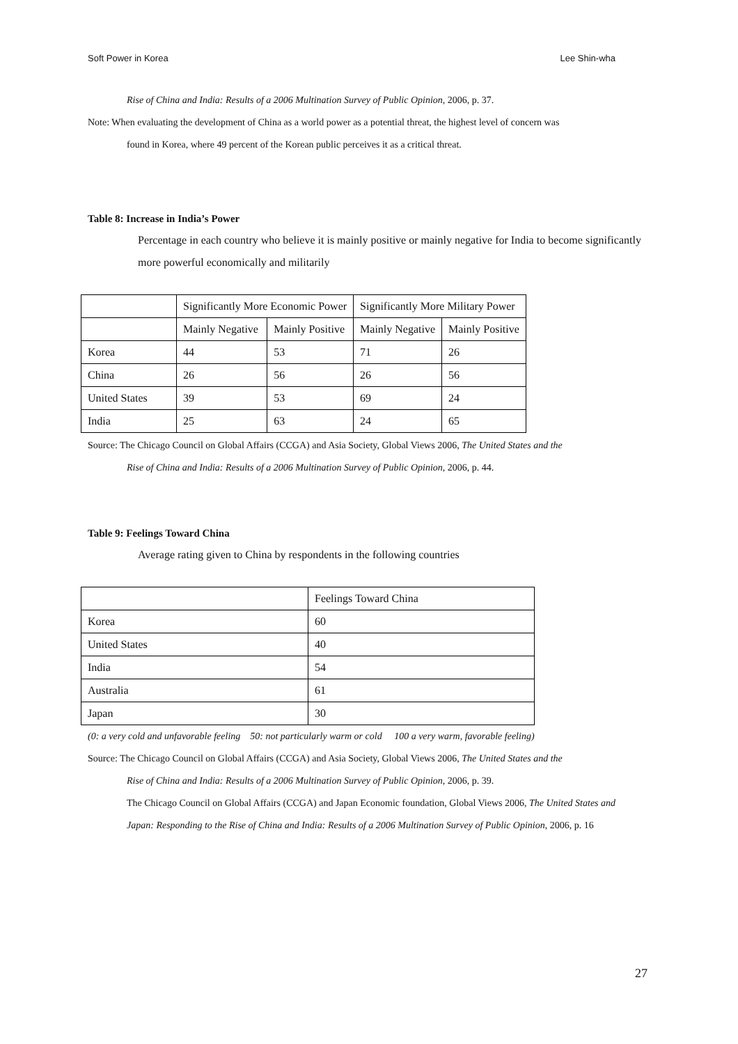Soft Power in Korea Lee Shin-wha
Rise of China and India: Results of a 2006 Multination Survey of Public Opinion, 2006, p. 37.
Note: When evaluating the development of China as a world power as a potential threat, the highest level of concern was
found in Korea, where 49 percent of the Korean public perceives it as a critical threat.
Table 8: Increase in India’s Power
Percentage in each country who believe it is mainly positive or mainly negative for India to become significantly more powerful economically and militarily
| | Significantly More Economic Power | | Significantly More Military Power | |
| | Mainly Negative | Mainly Positive | Mainly Negative | Mainly Positive |
| Korea | 44 | 53 | 71 | 26 |
| China | 26 | 56 | 26 | 56 |
| United States | 39 | 53 | 69 | 24 |
| India | 25 | 63 | 24 | 65 |
Source: The Chicago Council on Global Affairs (CCGA) and Asia Society, Global Views 2006, The United States and the
Rise of China and India: Results of a 2006 Multination Survey of Public Opinion, 2006, p. 44.
Table 9: Feelings Toward China
Average rating given to China by respondents in the following countries
| | Feelings Toward China |
| Korea | 60 |
| United States | 40 |
| India | 54 |
| Australia | 61 |
| Japan | 30 |
(0: a very cold and unfavorable feeling 50: not particularly warm or cold 100 a very warm, favorable feeling)
Source: The Chicago Council on Global Affairs (CCGA) and Asia Society, Global Views 2006, The United States and the
Rise of China and India: Results of a 2006 Multination Survey of Public Opinion, 2006, p. 39.
The Chicago Council on Global Affairs (CCGA) and Japan Economic foundation, Global Views 2006, The United States and Japan: Responding to the Rise of China and India: Results of a 2006 Multination Survey of Public Opinion, 2006, p. 16
27